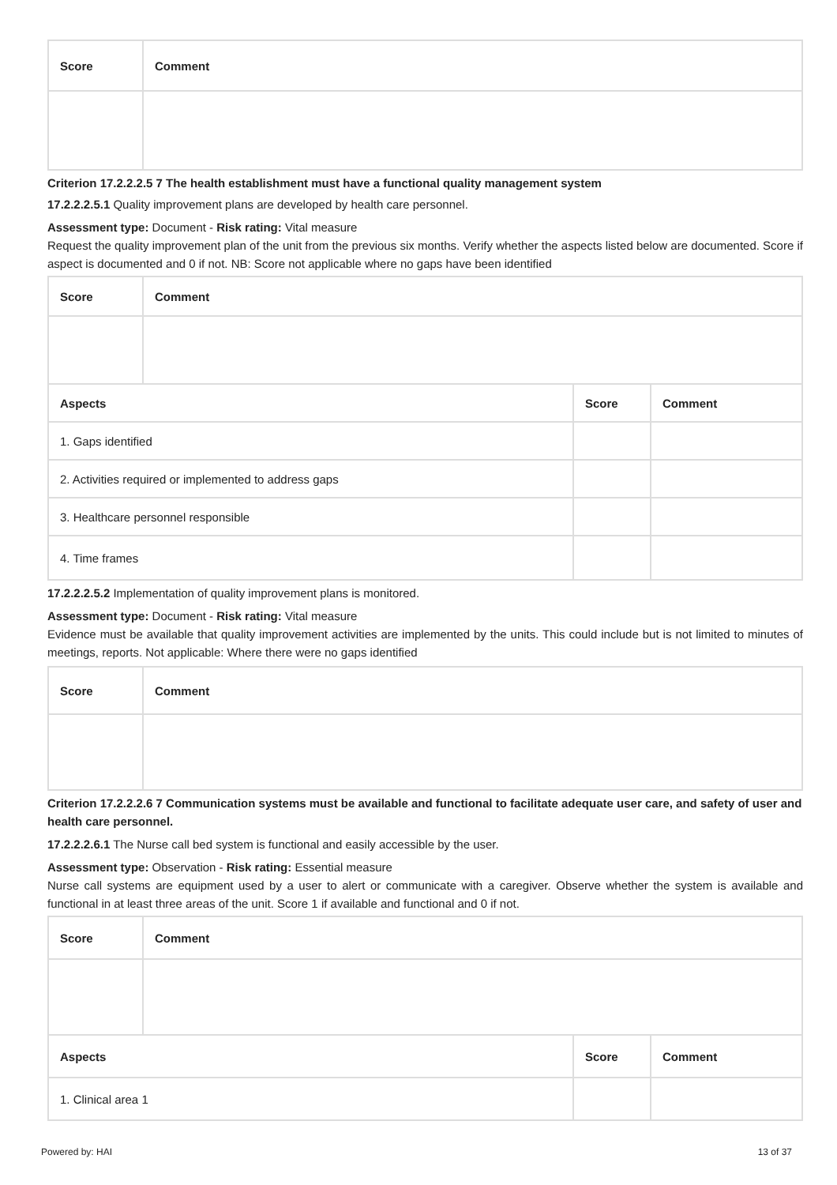| Score | Comment |
| --- | --- |
Criterion 17.2.2.2.5 7 The health establishment must have a functional quality management system
17.2.2.2.5.1 Quality improvement plans are developed by health care personnel.
Assessment type: Document - Risk rating: Vital measure
Request the quality improvement plan of the unit from the previous six months. Verify whether the aspects listed below are documented. Score if aspect is documented and 0 if not. NB: Score not applicable where no gaps have been identified
| Score | Comment | | |
| --- | --- | --- | --- |
| Aspects | | Score | Comment |
| 1. Gaps identified | | | |
| 2. Activities required or implemented to address gaps | | | |
| 3. Healthcare personnel responsible | | | |
| 4. Time frames | | | |
17.2.2.2.5.2 Implementation of quality improvement plans is monitored.
Assessment type: Document - Risk rating: Vital measure
Evidence must be available that quality improvement activities are implemented by the units. This could include but is not limited to minutes of meetings, reports. Not applicable: Where there were no gaps identified
| Score | Comment |
| --- | --- |
Criterion 17.2.2.2.6 7 Communication systems must be available and functional to facilitate adequate user care, and safety of user and health care personnel.
17.2.2.2.6.1 The Nurse call bed system is functional and easily accessible by the user.
Assessment type: Observation - Risk rating: Essential measure
Nurse call systems are equipment used by a user to alert or communicate with a caregiver. Observe whether the system is available and functional in at least three areas of the unit. Score 1 if available and functional and 0 if not.
| Score | Comment | | |
| --- | --- | --- | --- |
| Aspects | | Score | Comment |
| 1. Clinical area 1 | | | |
Powered by: HAI 13 of 37